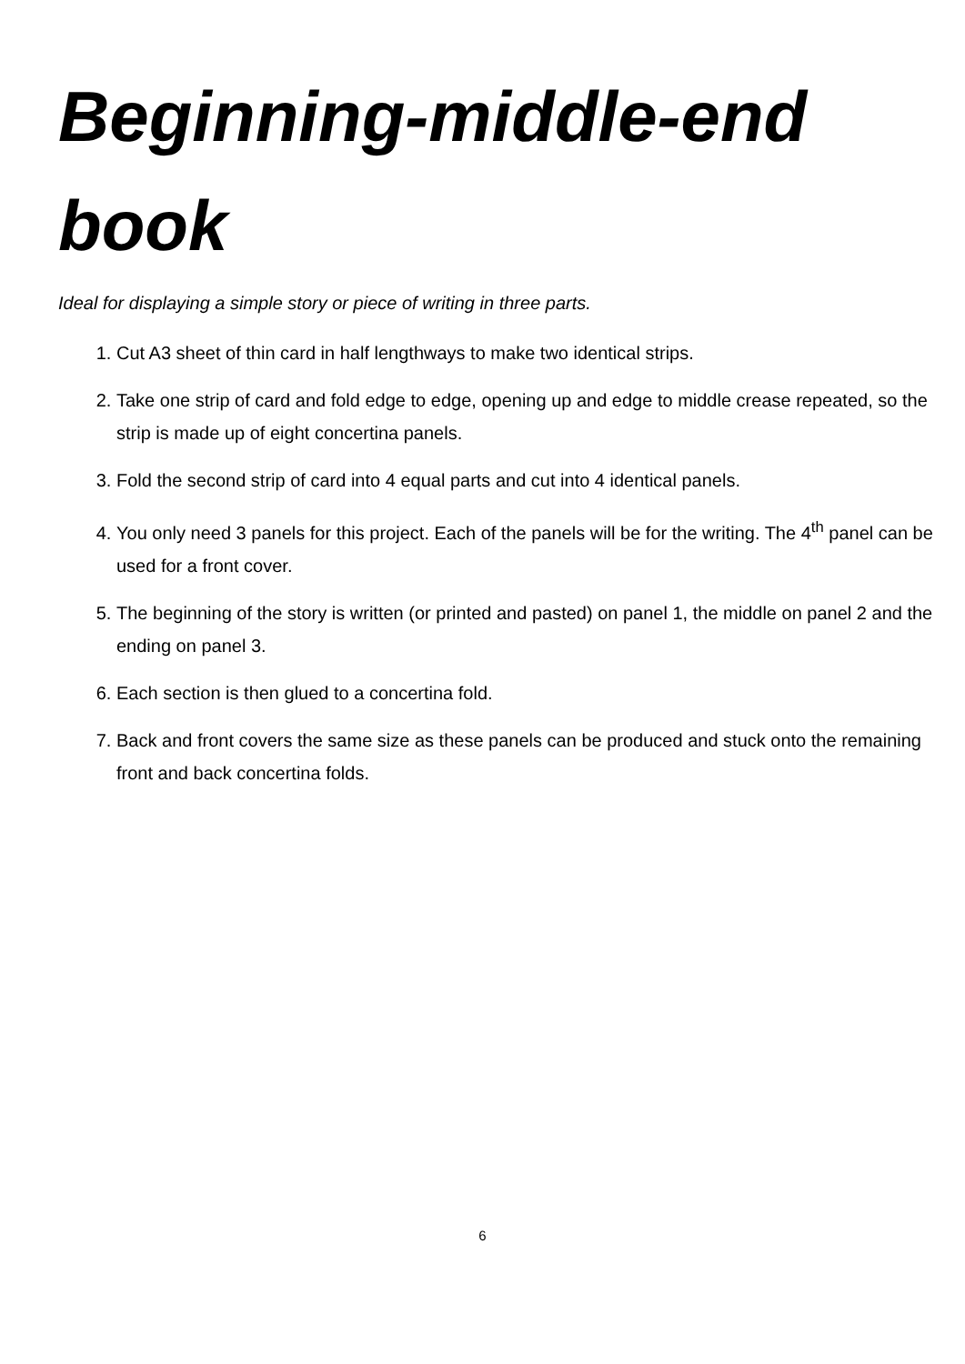Beginning-middle-end book
Ideal for displaying a simple story or piece of writing in three parts.
1. Cut A3 sheet of thin card in half lengthways to make two identical strips.
2. Take one strip of card and fold edge to edge, opening up and edge to middle crease repeated, so the strip is made up of eight concertina panels.
3. Fold the second strip of card into 4 equal parts and cut into 4 identical panels.
4. You only need 3 panels for this project. Each of the panels will be for the writing. The 4<sup>th</sup> panel can be used for a front cover.
5. The beginning of the story is written (or printed and pasted) on panel 1, the middle on panel 2 and the ending on panel 3.
6. Each section is then glued to a concertina fold.
7. Back and front covers the same size as these panels can be produced and stuck onto the remaining front and back concertina folds.
6